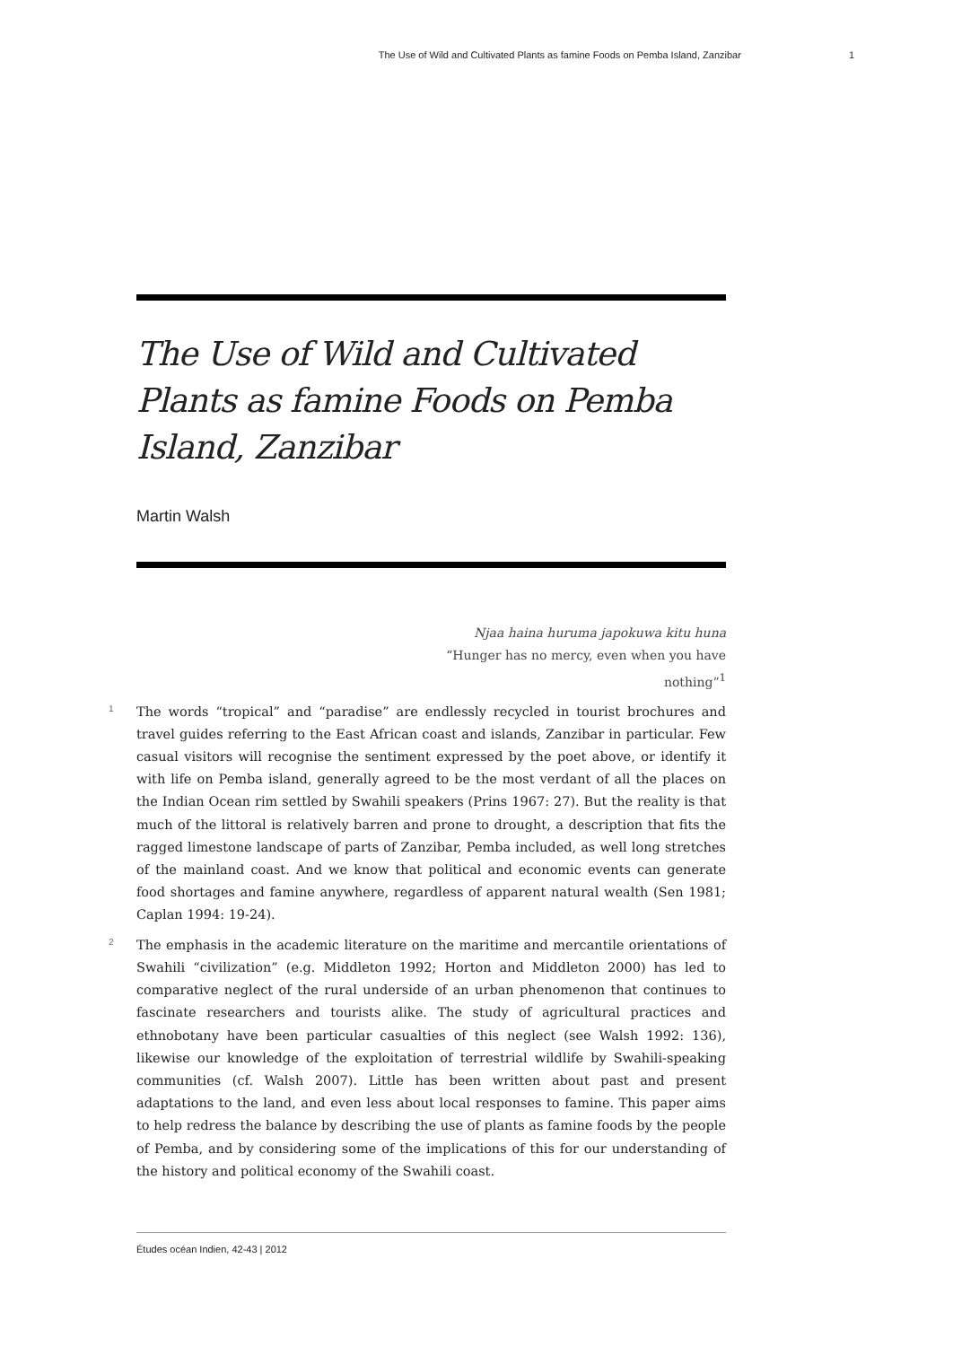The Use of Wild and Cultivated Plants as famine Foods on Pemba Island, Zanzibar 1
The Use of Wild and Cultivated Plants as famine Foods on Pemba Island, Zanzibar
Martin Walsh
Njaa haina huruma japokuwa kitu huna
“Hunger has no mercy, even when you have nothing”<sup>1</sup>
1 The words “tropical” and “paradise” are endlessly recycled in tourist brochures and travel guides referring to the East African coast and islands, Zanzibar in particular. Few casual visitors will recognise the sentiment expressed by the poet above, or identify it with life on Pemba island, generally agreed to be the most verdant of all the places on the Indian Ocean rim settled by Swahili speakers (Prins 1967: 27). But the reality is that much of the littoral is relatively barren and prone to drought, a description that fits the ragged limestone landscape of parts of Zanzibar, Pemba included, as well long stretches of the mainland coast. And we know that political and economic events can generate food shortages and famine anywhere, regardless of apparent natural wealth (Sen 1981; Caplan 1994: 19-24).
2 The emphasis in the academic literature on the maritime and mercantile orientations of Swahili “civilization” (e.g. Middleton 1992; Horton and Middleton 2000) has led to comparative neglect of the rural underside of an urban phenomenon that continues to fascinate researchers and tourists alike. The study of agricultural practices and ethnobotany have been particular casualties of this neglect (see Walsh 1992: 136), likewise our knowledge of the exploitation of terrestrial wildlife by Swahili-speaking communities (cf. Walsh 2007). Little has been written about past and present adaptations to the land, and even less about local responses to famine. This paper aims to help redress the balance by describing the use of plants as famine foods by the people of Pemba, and by considering some of the implications of this for our understanding of the history and political economy of the Swahili coast.
Études océan Indien, 42-43 | 2012